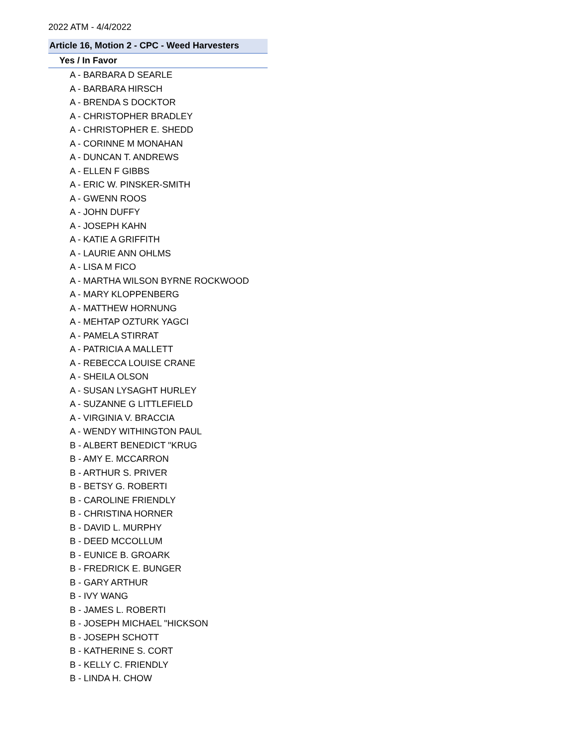2022 ATM - 4/4/2022
| Article 16, Motion 2 - CPC - Weed Harvesters |
| --- |
| Yes / In Favor |
| A - BARBARA D SEARLE |
| A - BARBARA HIRSCH |
| A - BRENDA S DOCKTOR |
| A - CHRISTOPHER BRADLEY |
| A - CHRISTOPHER E. SHEDD |
| A - CORINNE M MONAHAN |
| A - DUNCAN T. ANDREWS |
| A - ELLEN F GIBBS |
| A - ERIC W. PINSKER-SMITH |
| A - GWENN ROOS |
| A - JOHN DUFFY |
| A - JOSEPH KAHN |
| A - KATIE A GRIFFITH |
| A - LAURIE ANN OHLMS |
| A - LISA M FICO |
| A - MARTHA WILSON BYRNE ROCKWOOD |
| A - MARY KLOPPENBERG |
| A - MATTHEW HORNUNG |
| A - MEHTAP OZTURK YAGCI |
| A - PAMELA STIRRAT |
| A - PATRICIA A MALLETT |
| A - REBECCA LOUISE CRANE |
| A - SHEILA OLSON |
| A - SUSAN LYSAGHT HURLEY |
| A - SUZANNE G LITTLEFIELD |
| A - VIRGINIA V. BRACCIA |
| A - WENDY WITHINGTON PAUL |
| B - ALBERT BENEDICT "KRUG |
| B - AMY E. MCCARRON |
| B - ARTHUR S. PRIVER |
| B - BETSY G. ROBERTI |
| B - CAROLINE FRIENDLY |
| B - CHRISTINA HORNER |
| B - DAVID L. MURPHY |
| B - DEED MCCOLLUM |
| B - EUNICE B. GROARK |
| B - FREDRICK E. BUNGER |
| B - GARY ARTHUR |
| B - IVY WANG |
| B - JAMES L. ROBERTI |
| B - JOSEPH MICHAEL "HICKSON |
| B - JOSEPH SCHOTT |
| B - KATHERINE S. CORT |
| B - KELLY C. FRIENDLY |
| B - LINDA H. CHOW |